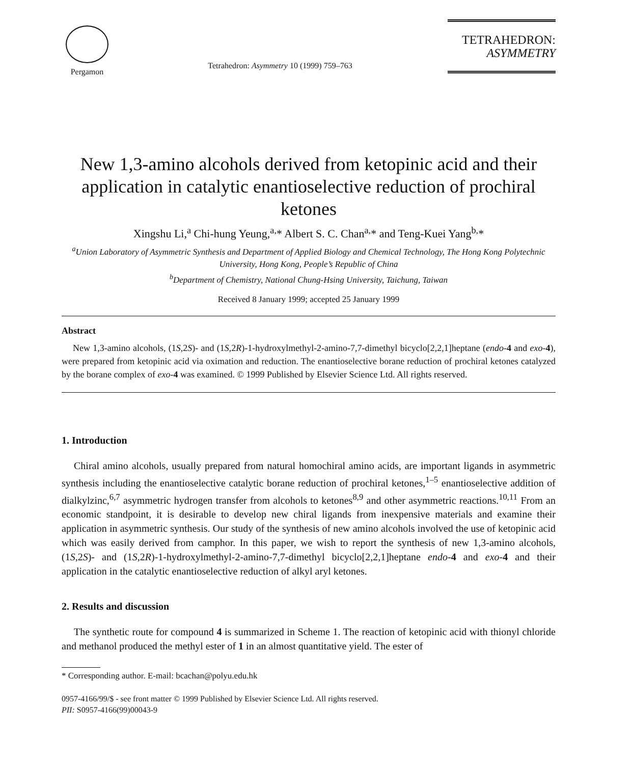Pergamon
Tetrahedron: Asymmetry 10 (1999) 759–763
TETRAHEDRON:
ASYMMETRY
New 1,3-amino alcohols derived from ketopinic acid and their application in catalytic enantioselective reduction of prochiral ketones
Xingshu Li,<sup>a</sup> Chi-hung Yeung,<sup>a,</sup>* Albert S. C. Chan<sup>a,</sup>* and Teng-Kuei Yang<sup>b,</sup>*
<sup>a</sup> Union Laboratory of Asymmetric Synthesis and Department of Applied Biology and Chemical Technology, The Hong Kong Polytechnic University, Hong Kong, People’s Republic of China
<sup>b</sup> Department of Chemistry, National Chung-Hsing University, Taichung, Taiwan
Received 8 January 1999; accepted 25 January 1999
Abstract
New 1,3-amino alcohols, (1S,2S)- and (1S,2R)-1-hydroxylmethyl-2-amino-7,7-dimethyl bicyclo[2,2,1]heptane (endo-4 and exo-4), were prepared from ketopinic acid via oximation and reduction. The enantioselective borane reduction of prochiral ketones catalyzed by the borane complex of exo-4 was examined. © 1999 Published by Elsevier Science Ltd. All rights reserved.
1. Introduction
Chiral amino alcohols, usually prepared from natural homochiral amino acids, are important ligands in asymmetric synthesis including the enantioselective catalytic borane reduction of prochiral ketones,<sup>1–5</sup> enantioselective addition of dialkylzinc,<sup>6,7</sup> asymmetric hydrogen transfer from alcohols to ketones<sup>8,9</sup> and other asymmetric reactions.<sup>10,11</sup> From an economic standpoint, it is desirable to develop new chiral ligands from inexpensive materials and examine their application in asymmetric synthesis. Our study of the synthesis of new amino alcohols involved the use of ketopinic acid which was easily derived from camphor. In this paper, we wish to report the synthesis of new 1,3-amino alcohols, (1S,2S)- and (1S,2R)-1-hydroxylmethyl-2-amino-7,7-dimethyl bicyclo[2,2,1]heptane endo-4 and exo-4 and their application in the catalytic enantioselective reduction of alkyl aryl ketones.
2. Results and discussion
The synthetic route for compound 4 is summarized in Scheme 1. The reaction of ketopinic acid with thionyl chloride and methanol produced the methyl ester of 1 in an almost quantitative yield. The ester of
* Corresponding author. E-mail: bcachan@polyu.edu.hk
0957-4166/99/$ - see front matter © 1999 Published by Elsevier Science Ltd. All rights reserved.
PII: S0957-4166(99)00043-9